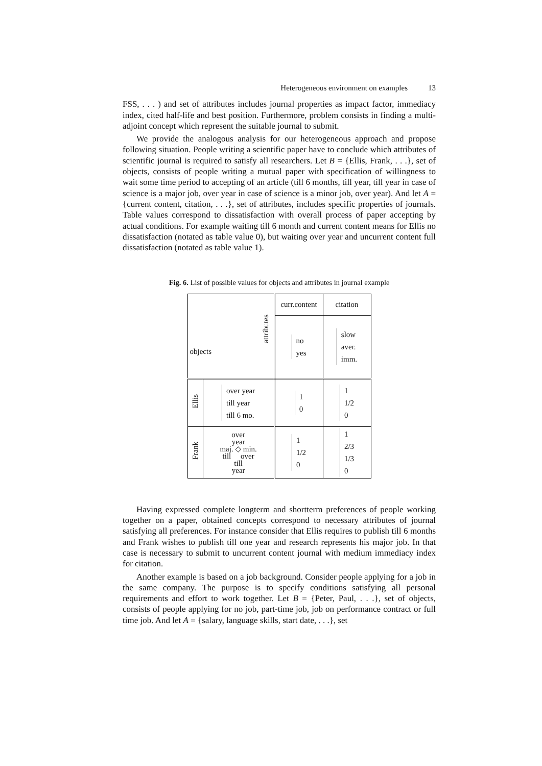Heterogeneous environment on examples 13
FSS, . . . ) and set of attributes includes journal properties as impact factor, immediacy index, cited half-life and best position. Furthermore, problem consists in finding a multi-adjoint concept which represent the suitable journal to submit.
We provide the analogous analysis for our heterogeneous approach and propose following situation. People writing a scientific paper have to conclude which attributes of scientific journal is required to satisfy all researchers. Let B = {Ellis, Frank, . . .}, set of objects, consists of people writing a mutual paper with specification of willingness to wait some time period to accepting of an article (till 6 months, till year, till year in case of science is a major job, over year in case of science is a minor job, over year). And let A = {current content, citation, . . .}, set of attributes, includes specific properties of journals. Table values correspond to dissatisfaction with overall process of paper accepting by actual conditions. For example waiting till 6 month and current content means for Ellis no dissatisfaction (notated as table value 0), but waiting over year and uncurrent content full dissatisfaction (notated as table value 1).
Fig. 6. List of possible values for objects and attributes in journal example
| attributes objects | | curr.content | citation |
| | | no yes | slow aver. imm. |
| Ellis | over year till year till 6 mo. | 1 0 | 1 1/2 0 |
| Frank | over year maj. ◇ min. till over till year | 1 1/2 0 | 1 2/3 1/3 0 |
Having expressed complete longterm and shortterm preferences of people working together on a paper, obtained concepts correspond to necessary attributes of journal satisfying all preferences. For instance consider that Ellis requires to publish till 6 months and Frank wishes to publish till one year and research represents his major job. In that case is necessary to submit to uncurrent content journal with medium immediacy index for citation.
Another example is based on a job background. Consider people applying for a job in the same company. The purpose is to specify conditions satisfying all personal requirements and effort to work together. Let B = {Peter, Paul, . . .}, set of objects, consists of people applying for no job, part-time job, job on performance contract or full time job. And let A = {salary, language skills, start date, . . .}, set